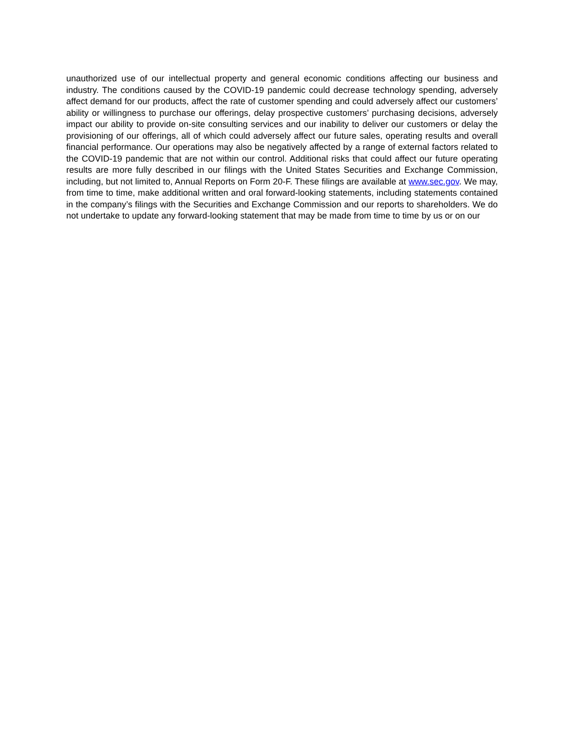unauthorized use of our intellectual property and general economic conditions affecting our business and industry. The conditions caused by the COVID-19 pandemic could decrease technology spending, adversely affect demand for our products, affect the rate of customer spending and could adversely affect our customers’ ability or willingness to purchase our offerings, delay prospective customers’ purchasing decisions, adversely impact our ability to provide on-site consulting services and our inability to deliver our customers or delay the provisioning of our offerings, all of which could adversely affect our future sales, operating results and overall financial performance. Our operations may also be negatively affected by a range of external factors related to the COVID-19 pandemic that are not within our control. Additional risks that could affect our future operating results are more fully described in our filings with the United States Securities and Exchange Commission, including, but not limited to, Annual Reports on Form 20-F. These filings are available at www.sec.gov. We may, from time to time, make additional written and oral forward-looking statements, including statements contained in the company’s filings with the Securities and Exchange Commission and our reports to shareholders. We do not undertake to update any forward-looking statement that may be made from time to time by us or on our